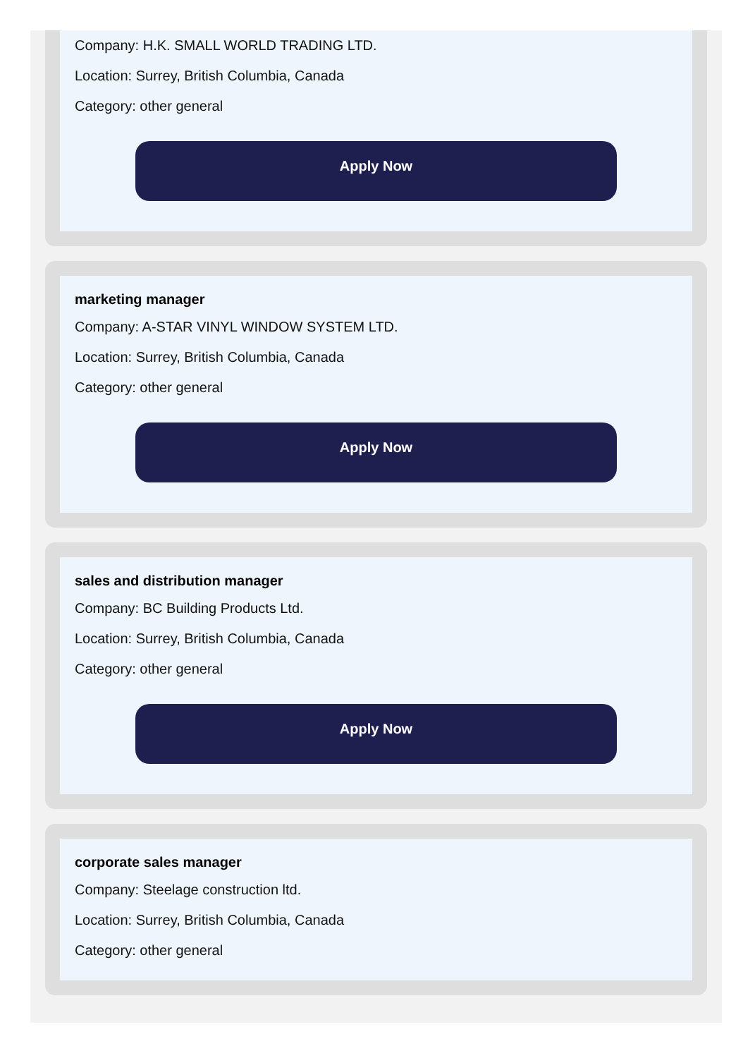Company: H.K. SMALL WORLD TRADING LTD.
Location: Surrey, British Columbia, Canada
Category: other general
Apply Now
marketing manager
Company: A-STAR VINYL WINDOW SYSTEM LTD.
Location: Surrey, British Columbia, Canada
Category: other general
Apply Now
sales and distribution manager
Company: BC Building Products Ltd.
Location: Surrey, British Columbia, Canada
Category: other general
Apply Now
corporate sales manager
Company: Steelage construction ltd.
Location: Surrey, British Columbia, Canada
Category: other general